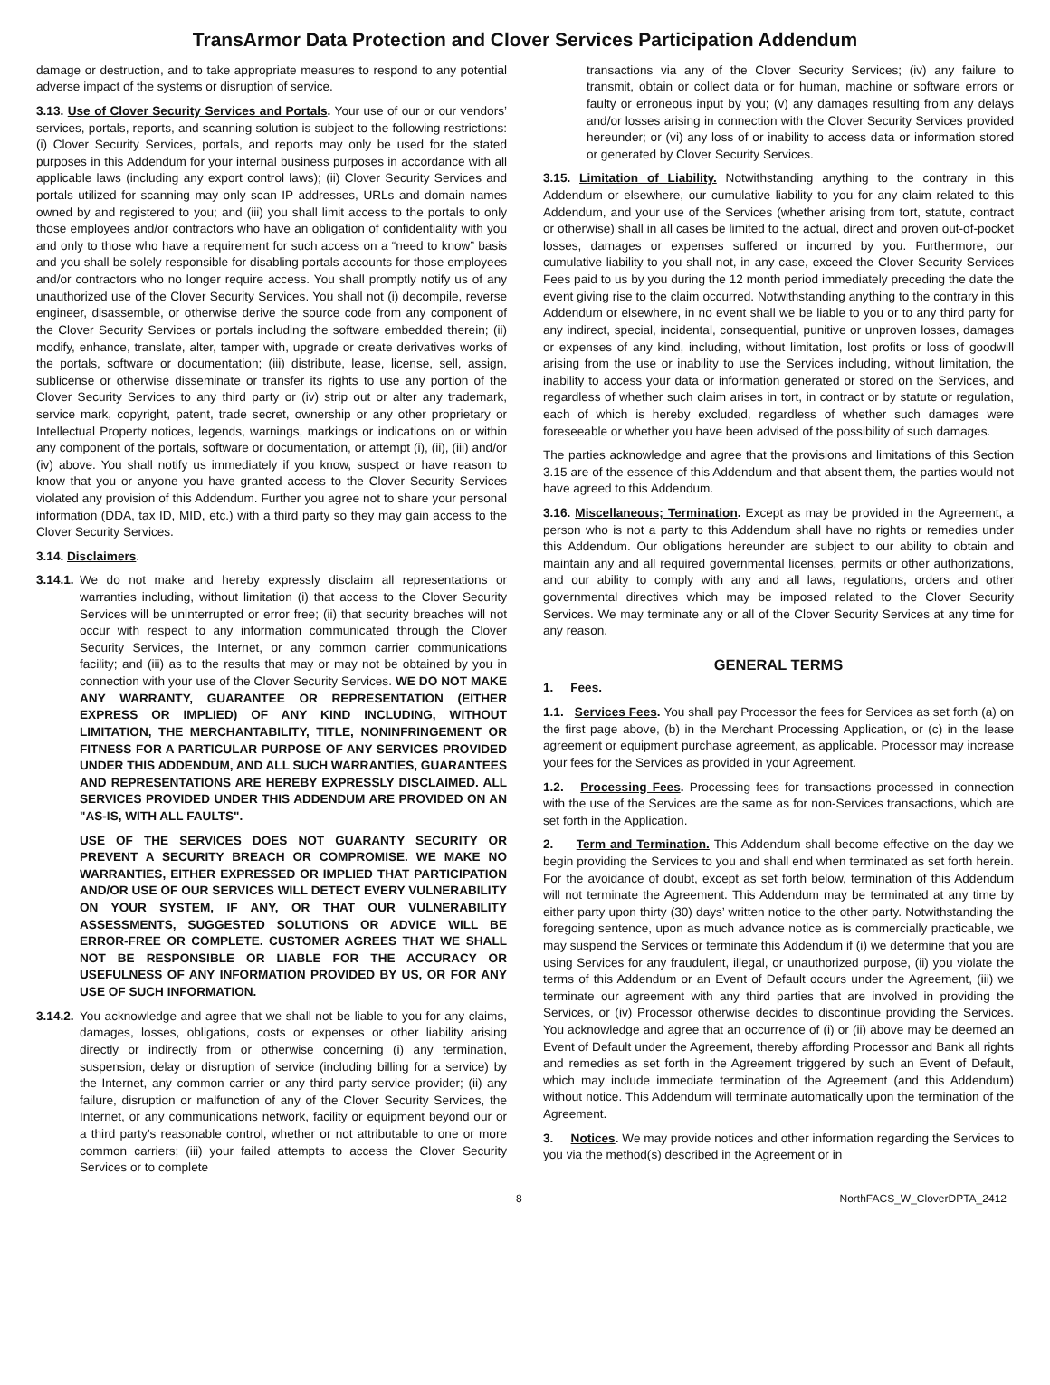TransArmor Data Protection and Clover Services Participation Addendum
damage or destruction, and to take appropriate measures to respond to any potential adverse impact of the systems or disruption of service.
3.13. Use of Clover Security Services and Portals. Your use of our or our vendors’ services, portals, reports, and scanning solution is subject to the following restrictions: (i) Clover Security Services, portals, and reports may only be used for the stated purposes in this Addendum for your internal business purposes in accordance with all applicable laws (including any export control laws); (ii) Clover Security Services and portals utilized for scanning may only scan IP addresses, URLs and domain names owned by and registered to you; and (iii) you shall limit access to the portals to only those employees and/or contractors who have an obligation of confidentiality with you and only to those who have a requirement for such access on a “need to know” basis and you shall be solely responsible for disabling portals accounts for those employees and/or contractors who no longer require access. You shall promptly notify us of any unauthorized use of the Clover Security Services. You shall not (i) decompile, reverse engineer, disassemble, or otherwise derive the source code from any component of the Clover Security Services or portals including the software embedded therein; (ii) modify, enhance, translate, alter, tamper with, upgrade or create derivatives works of the portals, software or documentation; (iii) distribute, lease, license, sell, assign, sublicense or otherwise disseminate or transfer its rights to use any portion of the Clover Security Services to any third party or (iv) strip out or alter any trademark, service mark, copyright, patent, trade secret, ownership or any other proprietary or Intellectual Property notices, legends, warnings, markings or indications on or within any component of the portals, software or documentation, or attempt (i), (ii), (iii) and/or (iv) above. You shall notify us immediately if you know, suspect or have reason to know that you or anyone you have granted access to the Clover Security Services violated any provision of this Addendum. Further you agree not to share your personal information (DDA, tax ID, MID, etc.) with a third party so they may gain access to the Clover Security Services.
3.14. Disclaimers.
3.14.1. We do not make and hereby expressly disclaim all representations or warranties including, without limitation (i) that access to the Clover Security Services will be uninterrupted or error free; (ii) that security breaches will not occur with respect to any information communicated through the Clover Security Services, the Internet, or any common carrier communications facility; and (iii) as to the results that may or may not be obtained by you in connection with your use of the Clover Security Services. WE DO NOT MAKE ANY WARRANTY, GUARANTEE OR REPRESENTATION (EITHER EXPRESS OR IMPLIED) OF ANY KIND INCLUDING, WITHOUT LIMITATION, THE MERCHANTABILITY, TITLE, NONINFRINGEMENT OR FITNESS FOR A PARTICULAR PURPOSE OF ANY SERVICES PROVIDED UNDER THIS ADDENDUM, AND ALL SUCH WARRANTIES, GUARANTEES AND REPRESENTATIONS ARE HEREBY EXPRESSLY DISCLAIMED. ALL SERVICES PROVIDED UNDER THIS ADDENDUM ARE PROVIDED ON AN "AS-IS, WITH ALL FAULTS".
USE OF THE SERVICES DOES NOT GUARANTY SECURITY OR PREVENT A SECURITY BREACH OR COMPROMISE. WE MAKE NO WARRANTIES, EITHER EXPRESSED OR IMPLIED THAT PARTICIPATION AND/OR USE OF OUR SERVICES WILL DETECT EVERY VULNERABILITY ON YOUR SYSTEM, IF ANY, OR THAT OUR VULNERABILITY ASSESSMENTS, SUGGESTED SOLUTIONS OR ADVICE WILL BE ERROR-FREE OR COMPLETE. CUSTOMER AGREES THAT WE SHALL NOT BE RESPONSIBLE OR LIABLE FOR THE ACCURACY OR USEFULNESS OF ANY INFORMATION PROVIDED BY US, OR FOR ANY USE OF SUCH INFORMATION.
3.14.2. You acknowledge and agree that we shall not be liable to you for any claims, damages, losses, obligations, costs or expenses or other liability arising directly or indirectly from or otherwise concerning (i) any termination, suspension, delay or disruption of service (including billing for a service) by the Internet, any common carrier or any third party service provider; (ii) any failure, disruption or malfunction of any of the Clover Security Services, the Internet, or any communications network, facility or equipment beyond our or a third party’s reasonable control, whether or not attributable to one or more common carriers; (iii) your failed attempts to access the Clover Security Services or to complete
transactions via any of the Clover Security Services; (iv) any failure to transmit, obtain or collect data or for human, machine or software errors or faulty or erroneous input by you; (v) any damages resulting from any delays and/or losses arising in connection with the Clover Security Services provided hereunder; or (vi) any loss of or inability to access data or information stored or generated by Clover Security Services.
3.15. Limitation of Liability. Notwithstanding anything to the contrary in this Addendum or elsewhere, our cumulative liability to you for any claim related to this Addendum, and your use of the Services (whether arising from tort, statute, contract or otherwise) shall in all cases be limited to the actual, direct and proven out-of-pocket losses, damages or expenses suffered or incurred by you. Furthermore, our cumulative liability to you shall not, in any case, exceed the Clover Security Services Fees paid to us by you during the 12 month period immediately preceding the date the event giving rise to the claim occurred. Notwithstanding anything to the contrary in this Addendum or elsewhere, in no event shall we be liable to you or to any third party for any indirect, special, incidental, consequential, punitive or unproven losses, damages or expenses of any kind, including, without limitation, lost profits or loss of goodwill arising from the use or inability to use the Services including, without limitation, the inability to access your data or information generated or stored on the Services, and regardless of whether such claim arises in tort, in contract or by statute or regulation, each of which is hereby excluded, regardless of whether such damages were foreseeable or whether you have been advised of the possibility of such damages.
The parties acknowledge and agree that the provisions and limitations of this Section 3.15 are of the essence of this Addendum and that absent them, the parties would not have agreed to this Addendum.
3.16. Miscellaneous; Termination. Except as may be provided in the Agreement, a person who is not a party to this Addendum shall have no rights or remedies under this Addendum. Our obligations hereunder are subject to our ability to obtain and maintain any and all required governmental licenses, permits or other authorizations, and our ability to comply with any and all laws, regulations, orders and other governmental directives which may be imposed related to the Clover Security Services. We may terminate any or all of the Clover Security Services at any time for any reason.
GENERAL TERMS
1. Fees.
1.1. Services Fees. You shall pay Processor the fees for Services as set forth (a) on the first page above, (b) in the Merchant Processing Application, or (c) in the lease agreement or equipment purchase agreement, as applicable. Processor may increase your fees for the Services as provided in your Agreement.
1.2. Processing Fees. Processing fees for transactions processed in connection with the use of the Services are the same as for non-Services transactions, which are set forth in the Application.
2. Term and Termination. This Addendum shall become effective on the day we begin providing the Services to you and shall end when terminated as set forth herein. For the avoidance of doubt, except as set forth below, termination of this Addendum will not terminate the Agreement. This Addendum may be terminated at any time by either party upon thirty (30) days’ written notice to the other party. Notwithstanding the foregoing sentence, upon as much advance notice as is commercially practicable, we may suspend the Services or terminate this Addendum if (i) we determine that you are using Services for any fraudulent, illegal, or unauthorized purpose, (ii) you violate the terms of this Addendum or an Event of Default occurs under the Agreement, (iii) we terminate our agreement with any third parties that are involved in providing the Services, or (iv) Processor otherwise decides to discontinue providing the Services. You acknowledge and agree that an occurrence of (i) or (ii) above may be deemed an Event of Default under the Agreement, thereby affording Processor and Bank all rights and remedies as set forth in the Agreement triggered by such an Event of Default, which may include immediate termination of the Agreement (and this Addendum) without notice. This Addendum will terminate automatically upon the termination of the Agreement.
3. Notices. We may provide notices and other information regarding the Services to you via the method(s) described in the Agreement or in
8 NorthFACS_W_CloverDPTA_2412